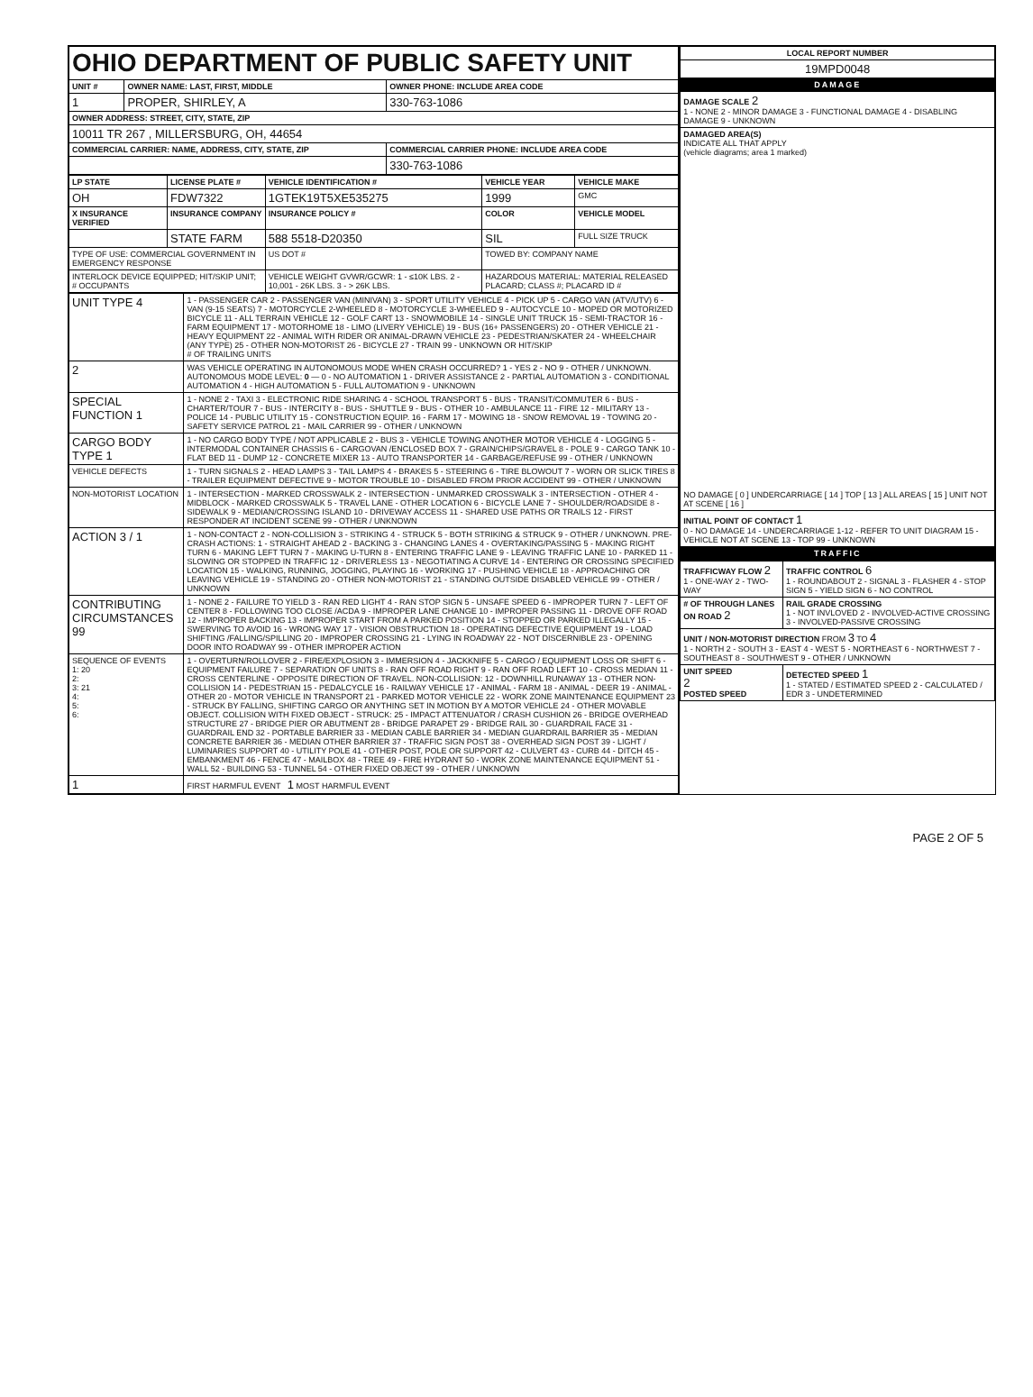| OHIO DEPARTMENT OF PUBLIC SAFETY UNIT | | |
| UNIT # | OWNER NAME: LAST, FIRST, MIDDLE | OWNER PHONE: INCLUDE AREA CODE |
| 1 | PROPER, SHIRLEY, A | 330-763-1086 |
| OWNER ADDRESS: STREET, CITY, STATE, ZIP | | |
| 10011 TR 267 , MILLERSBURG, OH, 44654 | | |
| COMMERCIAL CARRIER: NAME, ADDRESS, CITY, STATE, ZIP | | COMMERCIAL CARRIER PHONE: INCLUDE AREA CODE |
| | | 330-763-1086 |
| LP STATE | LICENSE PLATE # | VEHICLE IDENTIFICATION # | VEHICLE YEAR | VEHICLE MAKE |
| --- | --- | --- | --- | --- |
| OH | FDW7322 | 1GTEK19T5XE535275 | 1999 | GMC |
| X INSURANCE VERIFIED | INSURANCE COMPANY | INSURANCE POLICY # | COLOR | VEHICLE MODEL |
| | STATE FARM | 588 5518-D20350 | SIL | FULL SIZE TRUCK |
| TYPE OF USE: COMMERCIAL GOVERNMENT IN EMERGENCY RESPONSE | | US DOT # | TOWED BY: COMPANY NAME | |
| INTERLOCK DEVICE EQUIPPED; HIT/SKIP UNIT; # OCCUPANTS | | VEHICLE WEIGHT GVWR/GCWR: 1 - ≤10K LBS. 2 - 10,001 - 26K LBS. 3 - > 26K LBS. | HAZARDOUS MATERIAL: MATERIAL RELEASED PLACARD; CLASS #; PLACARD ID # | |
| UNIT TYPE 4 | 1 - PASSENGER CAR 2 - PASSENGER VAN (MINIVAN) 3 - SPORT UTILITY VEHICLE 4 - PICK UP 5 - CARGO VAN (ATV/UTV) 6 - VAN (9-15 SEATS) 7 - MOTORCYCLE 2-WHEELED 8 - MOTORCYCLE 3-WHEELED 9 - AUTOCYCLE 10 - MOPED OR MOTORIZED BICYCLE 11 - ALL TERRAIN VEHICLE 12 - GOLF CART 13 - SNOWMOBILE 14 - SINGLE UNIT TRUCK 15 - SEMI-TRACTOR 16 - FARM EQUIPMENT 17 - MOTORHOME 18 - LIMO (LIVERY VEHICLE) 19 - BUS (16+ PASSENGERS) 20 - OTHER VEHICLE 21 - HEAVY EQUIPMENT 22 - ANIMAL WITH RIDER OR ANIMAL-DRAWN VEHICLE 23 - PEDESTRIAN/SKATER 24 - WHEELCHAIR (ANY TYPE) 25 - OTHER NON-MOTORIST 26 - BICYCLE 27 - TRAIN 99 - UNKNOWN OR HIT/SKIP # OF TRAILING UNITS |
| 2 | WAS VEHICLE OPERATING IN AUTONOMOUS MODE WHEN CRASH OCCURRED? 1 - YES 2 - NO 9 - OTHER / UNKNOWN. AUTONOMOUS MODE LEVEL: 0 — 0 - NO AUTOMATION 1 - DRIVER ASSISTANCE 2 - PARTIAL AUTOMATION 3 - CONDITIONAL AUTOMATION 4 - HIGH AUTOMATION 5 - FULL AUTOMATION 9 - UNKNOWN |
| SPECIAL FUNCTION 1 | 1 - NONE 2 - TAXI 3 - ELECTRONIC RIDE SHARING 4 - SCHOOL TRANSPORT 5 - BUS - TRANSIT/COMMUTER 6 - BUS - CHARTER/TOUR 7 - BUS - INTERCITY 8 - BUS - SHUTTLE 9 - BUS - OTHER 10 - AMBULANCE 11 - FIRE 12 - MILITARY 13 - POLICE 14 - PUBLIC UTILITY 15 - CONSTRUCTION EQUIP. 16 - FARM 17 - MOWING 18 - SNOW REMOVAL 19 - TOWING 20 - SAFETY SERVICE PATROL 21 - MAIL CARRIER 99 - OTHER / UNKNOWN |
| CARGO BODY TYPE 1 | 1 - NO CARGO BODY TYPE / NOT APPLICABLE 2 - BUS 3 - VEHICLE TOWING ANOTHER MOTOR VEHICLE 4 - LOGGING 5 - INTERMODAL CONTAINER CHASSIS 6 - CARGOVAN /ENCLOSED BOX 7 - GRAIN/CHIPS/GRAVEL 8 - POLE 9 - CARGO TANK 10 - FLAT BED 11 - DUMP 12 - CONCRETE MIXER 13 - AUTO TRANSPORTER 14 - GARBAGE/REFUSE 99 - OTHER / UNKNOWN |
| VEHICLE DEFECTS | 1 - TURN SIGNALS 2 - HEAD LAMPS 3 - TAIL LAMPS 4 - BRAKES 5 - STEERING 6 - TIRE BLOWOUT 7 - WORN OR SLICK TIRES 8 - TRAILER EQUIPMENT DEFECTIVE 9 - MOTOR TROUBLE 10 - DISABLED FROM PRIOR ACCIDENT 99 - OTHER / UNKNOWN |
| NON-MOTORIST LOCATION | 1 - INTERSECTION - MARKED CROSSWALK 2 - INTERSECTION - UNMARKED CROSSWALK 3 - INTERSECTION - OTHER 4 - MIDBLOCK - MARKED CROSSWALK 5 - TRAVEL LANE - OTHER LOCATION 6 - BICYCLE LANE 7 - SHOULDER/ROADSIDE 8 - SIDEWALK 9 - MEDIAN/CROSSING ISLAND 10 - DRIVEWAY ACCESS 11 - SHARED USE PATHS OR TRAILS 12 - FIRST RESPONDER AT INCIDENT SCENE 99 - OTHER / UNKNOWN |
| ACTION 3 / 1 | 1 - NON-CONTACT 2 - NON-COLLISION 3 - STRIKING 4 - STRUCK 5 - BOTH STRIKING & STRUCK 9 - OTHER / UNKNOWN. PRE-CRASH ACTIONS: 1 - STRAIGHT AHEAD 2 - BACKING 3 - CHANGING LANES 4 - OVERTAKING/PASSING 5 - MAKING RIGHT TURN 6 - MAKING LEFT TURN 7 - MAKING U-TURN 8 - ENTERING TRAFFIC LANE 9 - LEAVING TRAFFIC LANE 10 - PARKED 11 - SLOWING OR STOPPED IN TRAFFIC 12 - DRIVERLESS 13 - NEGOTIATING A CURVE 14 - ENTERING OR CROSSING SPECIFIED LOCATION 15 - WALKING, RUNNING, JOGGING, PLAYING 16 - WORKING 17 - PUSHING VEHICLE 18 - APPROACHING OR LEAVING VEHICLE 19 - STANDING 20 - OTHER NON-MOTORIST 21 - STANDING OUTSIDE DISABLED VEHICLE 99 - OTHER / UNKNOWN |
| CONTRIBUTING CIRCUMSTANCES 99 | 1 - NONE 2 - FAILURE TO YIELD 3 - RAN RED LIGHT 4 - RAN STOP SIGN 5 - UNSAFE SPEED 6 - IMPROPER TURN 7 - LEFT OF CENTER 8 - FOLLOWING TOO CLOSE /ACDA 9 - IMPROPER LANE CHANGE 10 - IMPROPER PASSING 11 - DROVE OFF ROAD 12 - IMPROPER BACKING 13 - IMPROPER START FROM A PARKED POSITION 14 - STOPPED OR PARKED ILLEGALLY 15 - SWERVING TO AVOID 16 - WRONG WAY 17 - VISION OBSTRUCTION 18 - OPERATING DEFECTIVE EQUIPMENT 19 - LOAD SHIFTING /FALLING/SPILLING 20 - IMPROPER CROSSING 21 - LYING IN ROADWAY 22 - NOT DISCERNIBLE 23 - OPENING DOOR INTO ROADWAY 99 - OTHER IMPROPER ACTION |
| SEQUENCE OF EVENTS 1: 20 2: 3: 21 4: 5: 6: | 1 - OVERTURN/ROLLOVER 2 - FIRE/EXPLOSION 3 - IMMERSION 4 - JACKKNIFE 5 - CARGO / EQUIPMENT LOSS OR SHIFT 6 - EQUIPMENT FAILURE 7 - SEPARATION OF UNITS 8 - RAN OFF ROAD RIGHT 9 - RAN OFF ROAD LEFT 10 - CROSS MEDIAN 11 - CROSS CENTERLINE - OPPOSITE DIRECTION OF TRAVEL. NON-COLLISION: 12 - DOWNHILL RUNAWAY 13 - OTHER NON-COLLISION 14 - PEDESTRIAN 15 - PEDALCYCLE 16 - RAILWAY VEHICLE 17 - ANIMAL - FARM 18 - ANIMAL - DEER 19 - ANIMAL -OTHER 20 - MOTOR VEHICLE IN TRANSPORT 21 - PARKED MOTOR VEHICLE 22 - WORK ZONE MAINTENANCE EQUIPMENT 23 - STRUCK BY FALLING, SHIFTING CARGO OR ANYTHING SET IN MOTION BY A MOTOR VEHICLE 24 - OTHER MOVABLE OBJECT. COLLISION WITH FIXED OBJECT - STRUCK: 25 - IMPACT ATTENUATOR / CRASH CUSHION 26 - BRIDGE OVERHEAD STRUCTURE 27 - BRIDGE PIER OR ABUTMENT 28 - BRIDGE PARAPET 29 - BRIDGE RAIL 30 - GUARDRAIL FACE 31 - GUARDRAIL END 32 - PORTABLE BARRIER 33 - MEDIAN CABLE BARRIER 34 - MEDIAN GUARDRAIL BARRIER 35 - MEDIAN CONCRETE BARRIER 36 - MEDIAN OTHER BARRIER 37 - TRAFFIC SIGN POST 38 - OVERHEAD SIGN POST 39 - LIGHT / LUMINARIES SUPPORT 40 - UTILITY POLE 41 - OTHER POST, POLE OR SUPPORT 42 - CULVERT 43 - CURB 44 - DITCH 45 - EMBANKMENT 46 - FENCE 47 - MAILBOX 48 - TREE 49 - FIRE HYDRANT 50 - WORK ZONE MAINTENANCE EQUIPMENT 51 - WALL 52 - BUILDING 53 - TUNNEL 54 - OTHER FIXED OBJECT 99 - OTHER / UNKNOWN |
| 1 | FIRST HARMFUL EVENT 1 MOST HARMFUL EVENT |
| LOCAL REPORT NUMBER |
| --- |
| 19MPD0048 |
| DAMAGE |
| DAMAGE SCALE 2 1 - NONE 2 - MINOR DAMAGE 3 - FUNCTIONAL DAMAGE 4 - DISABLING DAMAGE 9 - UNKNOWN |
| DAMAGED AREA(S) INDICATE ALL THAT APPLY (vehicle diagrams; area 1 marked) NO DAMAGE [ 0 ] UNDERCARRIAGE [ 14 ] TOP [ 13 ] ALL AREAS [ 15 ] UNIT NOT AT SCENE [ 16 ] |
| INITIAL POINT OF CONTACT 1 0 - NO DAMAGE 14 - UNDERCARRIAGE 1-12 - REFER TO UNIT DIAGRAM 15 - VEHICLE NOT AT SCENE 13 - TOP 99 - UNKNOWN |
| TRAFFIC |
| TRAFFICWAY FLOW 2 1 - ONE-WAY 2 - TWO-WAY | TRAFFIC CONTROL 6 1 - ROUNDABOUT 2 - SIGNAL 3 - FLASHER 4 - STOP SIGN 5 - YIELD SIGN 6 - NO CONTROL |
| # OF THROUGH LANES ON ROAD 2 | RAIL GRADE CROSSING 1 - NOT INVLOVED 2 - INVOLVED-ACTIVE CROSSING 3 - INVOLVED-PASSIVE CROSSING |
| UNIT / NON-MOTORIST DIRECTION FROM 3 TO 4 1 - NORTH 2 - SOUTH 3 - EAST 4 - WEST 5 - NORTHEAST 6 - NORTHWEST 7 - SOUTHEAST 8 - SOUTHWEST 9 - OTHER / UNKNOWN | |
| UNIT SPEED 2 POSTED SPEED | DETECTED SPEED 1 1 - STATED / ESTIMATED SPEED 2 - CALCULATED / EDR 3 - UNDETERMINED |
PAGE 2 OF 5